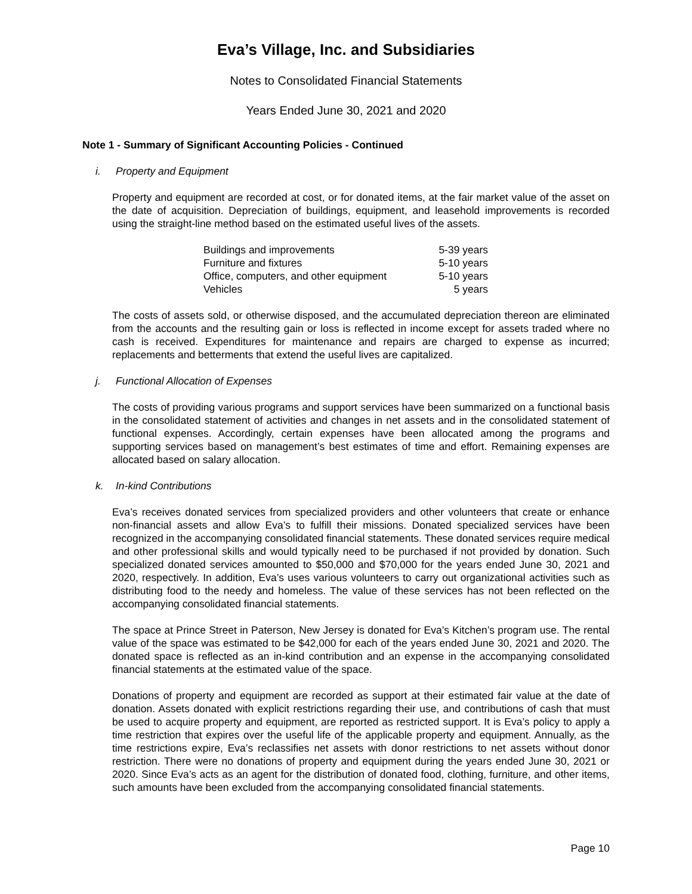Eva’s Village, Inc. and Subsidiaries
Notes to Consolidated Financial Statements
Years Ended June 30, 2021 and 2020
Note 1 - Summary of Significant Accounting Policies - Continued
i. Property and Equipment
Property and equipment are recorded at cost, or for donated items, at the fair market value of the asset on the date of acquisition. Depreciation of buildings, equipment, and leasehold improvements is recorded using the straight-line method based on the estimated useful lives of the assets.
| Buildings and improvements | 5-39 years |
| Furniture and fixtures | 5-10 years |
| Office, computers, and other equipment | 5-10 years |
| Vehicles | 5 years |
The costs of assets sold, or otherwise disposed, and the accumulated depreciation thereon are eliminated from the accounts and the resulting gain or loss is reflected in income except for assets traded where no cash is received. Expenditures for maintenance and repairs are charged to expense as incurred; replacements and betterments that extend the useful lives are capitalized.
j. Functional Allocation of Expenses
The costs of providing various programs and support services have been summarized on a functional basis in the consolidated statement of activities and changes in net assets and in the consolidated statement of functional expenses. Accordingly, certain expenses have been allocated among the programs and supporting services based on management’s best estimates of time and effort. Remaining expenses are allocated based on salary allocation.
k. In-kind Contributions
Eva’s receives donated services from specialized providers and other volunteers that create or enhance non-financial assets and allow Eva’s to fulfill their missions. Donated specialized services have been recognized in the accompanying consolidated financial statements. These donated services require medical and other professional skills and would typically need to be purchased if not provided by donation. Such specialized donated services amounted to $50,000 and $70,000 for the years ended June 30, 2021 and 2020, respectively. In addition, Eva’s uses various volunteers to carry out organizational activities such as distributing food to the needy and homeless. The value of these services has not been reflected on the accompanying consolidated financial statements.
The space at Prince Street in Paterson, New Jersey is donated for Eva’s Kitchen’s program use. The rental value of the space was estimated to be $42,000 for each of the years ended June 30, 2021 and 2020. The donated space is reflected as an in-kind contribution and an expense in the accompanying consolidated financial statements at the estimated value of the space.
Donations of property and equipment are recorded as support at their estimated fair value at the date of donation. Assets donated with explicit restrictions regarding their use, and contributions of cash that must be used to acquire property and equipment, are reported as restricted support. It is Eva’s policy to apply a time restriction that expires over the useful life of the applicable property and equipment. Annually, as the time restrictions expire, Eva’s reclassifies net assets with donor restrictions to net assets without donor restriction. There were no donations of property and equipment during the years ended June 30, 2021 or 2020. Since Eva’s acts as an agent for the distribution of donated food, clothing, furniture, and other items, such amounts have been excluded from the accompanying consolidated financial statements.
Page 10